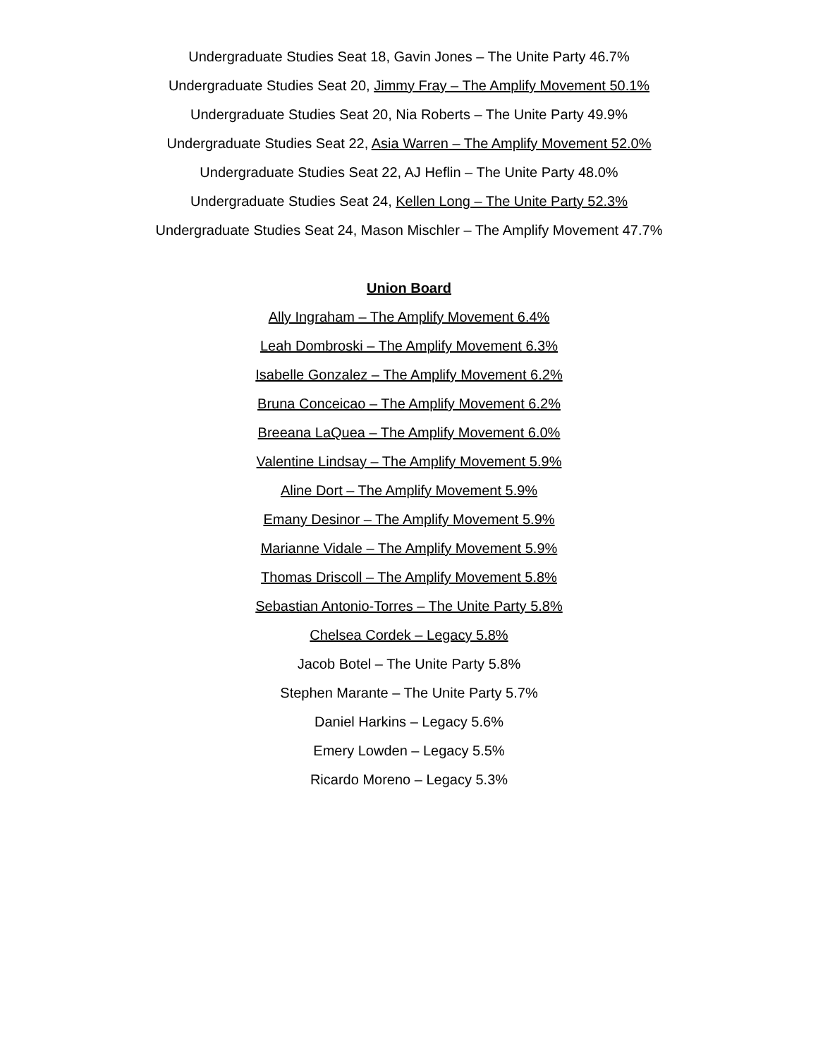Undergraduate Studies Seat 18, Gavin Jones – The Unite Party 46.7%
Undergraduate Studies Seat 20, Jimmy Fray – The Amplify Movement 50.1%
Undergraduate Studies Seat 20, Nia Roberts – The Unite Party 49.9%
Undergraduate Studies Seat 22, Asia Warren – The Amplify Movement 52.0%
Undergraduate Studies Seat 22, AJ Heflin – The Unite Party 48.0%
Undergraduate Studies Seat 24, Kellen Long – The Unite Party 52.3%
Undergraduate Studies Seat 24, Mason Mischler – The Amplify Movement 47.7%
Union Board
Ally Ingraham – The Amplify Movement 6.4%
Leah Dombroski – The Amplify Movement 6.3%
Isabelle Gonzalez – The Amplify Movement 6.2%
Bruna Conceicao – The Amplify Movement 6.2%
Breeana LaQuea – The Amplify Movement 6.0%
Valentine Lindsay – The Amplify Movement 5.9%
Aline Dort – The Amplify Movement 5.9%
Emany Desinor – The Amplify Movement 5.9%
Marianne Vidale – The Amplify Movement 5.9%
Thomas Driscoll – The Amplify Movement 5.8%
Sebastian Antonio-Torres – The Unite Party 5.8%
Chelsea Cordek – Legacy 5.8%
Jacob Botel – The Unite Party 5.8%
Stephen Marante – The Unite Party 5.7%
Daniel Harkins – Legacy 5.6%
Emery Lowden – Legacy 5.5%
Ricardo Moreno – Legacy 5.3%